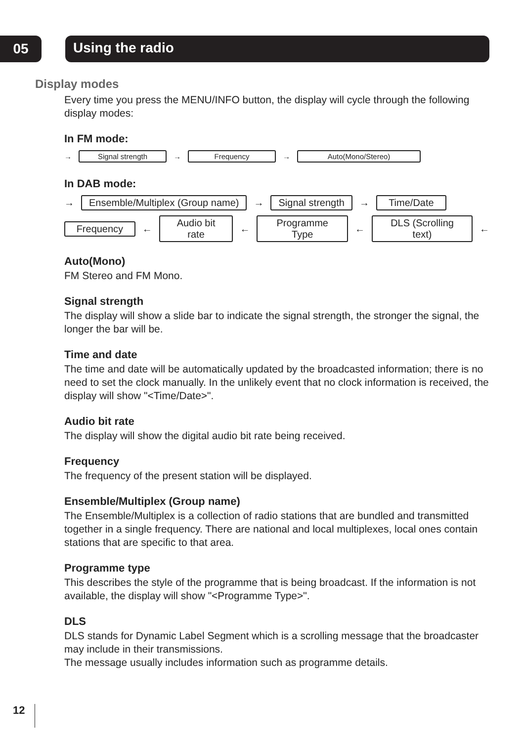05 Using the radio
Display modes
Every time you press the MENU/INFO button, the display will cycle through the following display modes:
In FM mode:
→ Signal strength → Frequency → Auto(Mono/Stereo)
In DAB mode:
→ Ensemble/Multiplex (Group name) → Signal strength → Time/Date
Frequency ← Audio bit rate ← Programme Type ← DLS (Scrolling text) ←
Auto(Mono)
FM Stereo and FM Mono.
Signal strength
The display will show a slide bar to indicate the signal strength, the stronger the signal, the longer the bar will be.
Time and date
The time and date will be automatically updated by the broadcasted information; there is no need to set the clock manually. In the unlikely event that no clock information is received, the display will show "<Time/Date>".
Audio bit rate
The display will show the digital audio bit rate being received.
Frequency
The frequency of the present station will be displayed.
Ensemble/Multiplex (Group name)
The Ensemble/Multiplex is a collection of radio stations that are bundled and transmitted together in a single frequency. There are national and local multiplexes, local ones contain stations that are specific to that area.
Programme type
This describes the style of the programme that is being broadcast. If the information is not available, the display will show "<Programme Type>".
DLS
DLS stands for Dynamic Label Segment which is a scrolling message that the broadcaster may include in their transmissions.
The message usually includes information such as programme details.
12